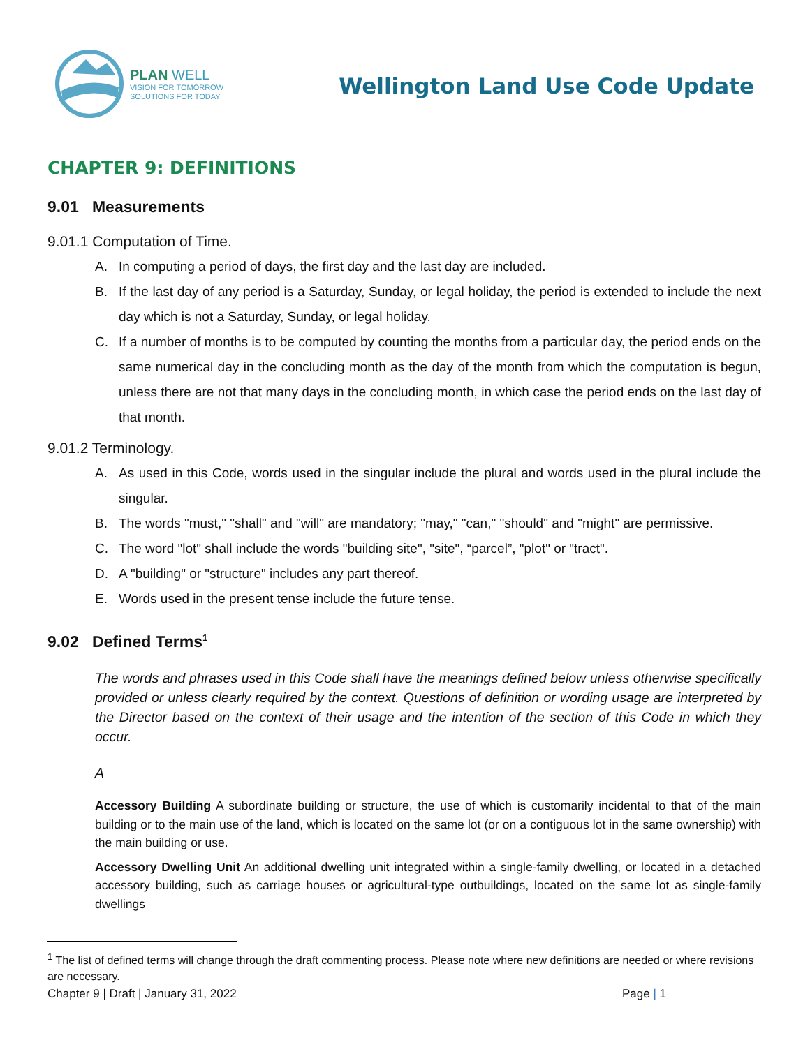PLAN WELL
VISION FOR TOMORROW
SOLUTIONS FOR TODAY
Wellington Land Use Code Update
CHAPTER 9: DEFINITIONS
9.01 Measurements
9.01.1 Computation of Time.
A. In computing a period of days, the first day and the last day are included.
B. If the last day of any period is a Saturday, Sunday, or legal holiday, the period is extended to include the next day which is not a Saturday, Sunday, or legal holiday.
C. If a number of months is to be computed by counting the months from a particular day, the period ends on the same numerical day in the concluding month as the day of the month from which the computation is begun, unless there are not that many days in the concluding month, in which case the period ends on the last day of that month.
9.01.2 Terminology.
A. As used in this Code, words used in the singular include the plural and words used in the plural include the singular.
B. The words "must," "shall" and "will" are mandatory; "may," "can," "should" and "might" are permissive.
C. The word "lot" shall include the words "building site", "site", “parcel”, "plot" or "tract".
D. A "building" or "structure" includes any part thereof.
E. Words used in the present tense include the future tense.
9.02 Defined Terms<sup>1</sup>
The words and phrases used in this Code shall have the meanings defined below unless otherwise specifically provided or unless clearly required by the context. Questions of definition or wording usage are interpreted by the Director based on the context of their usage and the intention of the section of this Code in which they occur.
A
Accessory Building A subordinate building or structure, the use of which is customarily incidental to that of the main building or to the main use of the land, which is located on the same lot (or on a contiguous lot in the same ownership) with the main building or use.
Accessory Dwelling Unit An additional dwelling unit integrated within a single-family dwelling, or located in a detached accessory building, such as carriage houses or agricultural-type outbuildings, located on the same lot as single-family dwellings
<sup>1</sup> The list of defined terms will change through the draft commenting process. Please note where new definitions are needed or where revisions are necessary.
Chapter 9 | Draft | January 31, 2022 Page | 1